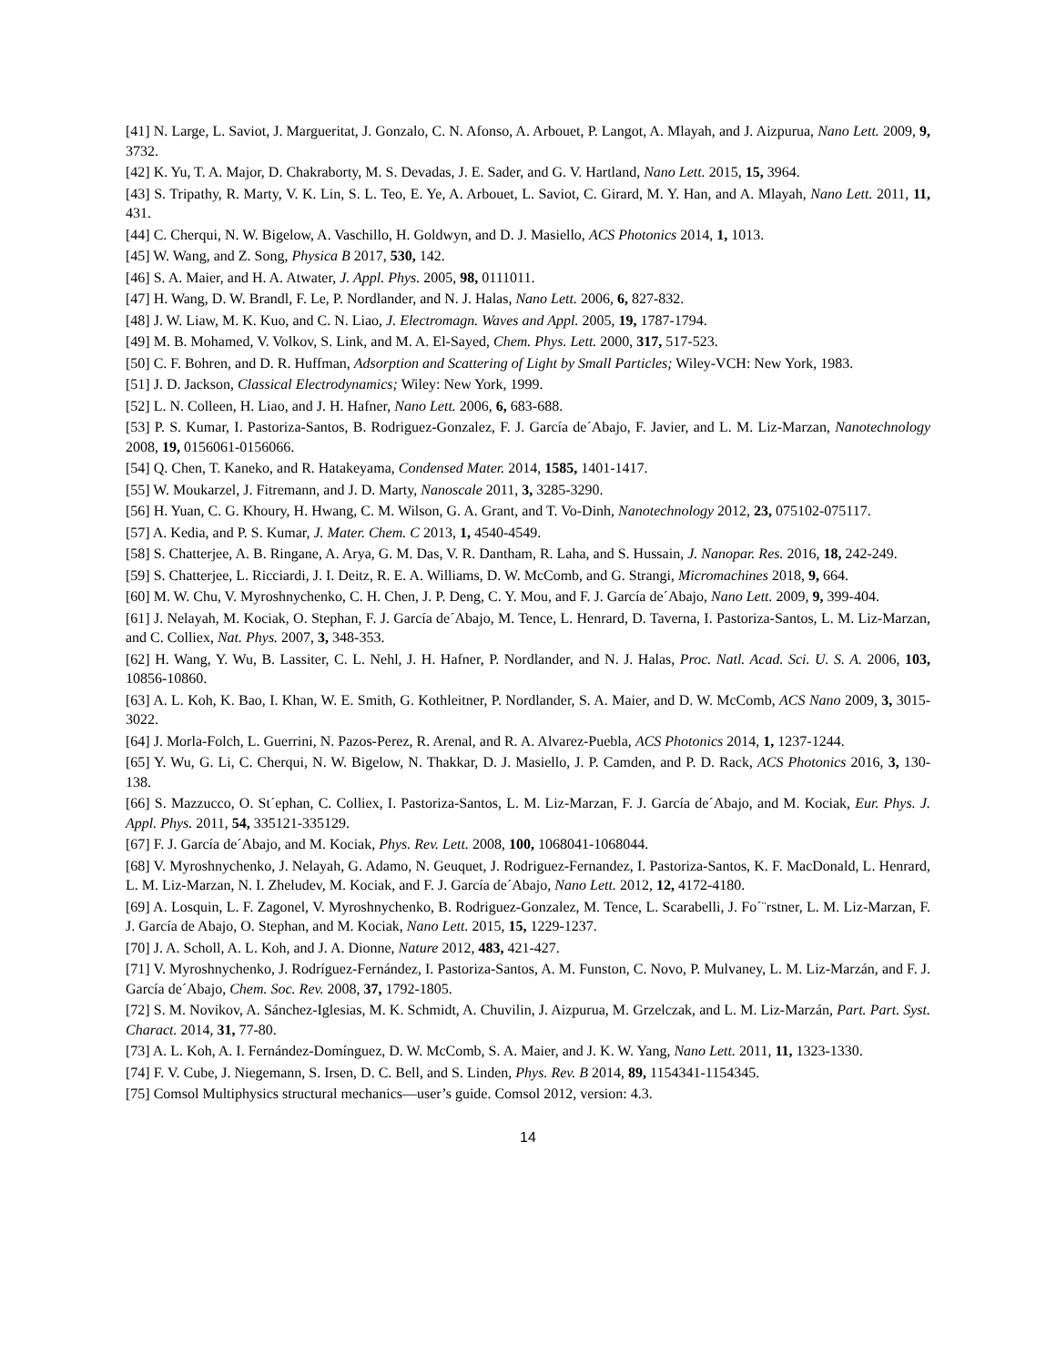[41] N. Large, L. Saviot, J. Margueritat, J. Gonzalo, C. N. Afonso, A. Arbouet, P. Langot, A. Mlayah, and J. Aizpurua, Nano Lett. 2009, 9, 3732.
[42] K. Yu, T. A. Major, D. Chakraborty, M. S. Devadas, J. E. Sader, and G. V. Hartland, Nano Lett. 2015, 15, 3964.
[43] S. Tripathy, R. Marty, V. K. Lin, S. L. Teo, E. Ye, A. Arbouet, L. Saviot, C. Girard, M. Y. Han, and A. Mlayah, Nano Lett. 2011, 11, 431.
[44] C. Cherqui, N. W. Bigelow, A. Vaschillo, H. Goldwyn, and D. J. Masiello, ACS Photonics 2014, 1, 1013.
[45] W. Wang, and Z. Song, Physica B 2017, 530, 142.
[46] S. A. Maier, and H. A. Atwater, J. Appl. Phys. 2005, 98, 0111011.
[47] H. Wang, D. W. Brandl, F. Le, P. Nordlander, and N. J. Halas, Nano Lett. 2006, 6, 827-832.
[48] J. W. Liaw, M. K. Kuo, and C. N. Liao, J. Electromagn. Waves and Appl. 2005, 19, 1787-1794.
[49] M. B. Mohamed, V. Volkov, S. Link, and M. A. El-Sayed, Chem. Phys. Lett. 2000, 317, 517-523.
[50] C. F. Bohren, and D. R. Huffman, Adsorption and Scattering of Light by Small Particles; Wiley-VCH: New York, 1983.
[51] J. D. Jackson, Classical Electrodynamics; Wiley: New York, 1999.
[52] L. N. Colleen, H. Liao, and J. H. Hafner, Nano Lett. 2006, 6, 683-688.
[53] P. S. Kumar, I. Pastoriza-Santos, B. Rodriguez-Gonzalez, F. J. García de´Abajo, F. Javier, and L. M. Liz-Marzan, Nanotechnology 2008, 19, 0156061-0156066.
[54] Q. Chen, T. Kaneko, and R. Hatakeyama, Condensed Mater. 2014, 1585, 1401-1417.
[55] W. Moukarzel, J. Fitremann, and J. D. Marty, Nanoscale 2011, 3, 3285-3290.
[56] H. Yuan, C. G. Khoury, H. Hwang, C. M. Wilson, G. A. Grant, and T. Vo-Dinh, Nanotechnology 2012, 23, 075102-075117.
[57] A. Kedia, and P. S. Kumar, J. Mater. Chem. C 2013, 1, 4540-4549.
[58] S. Chatterjee, A. B. Ringane, A. Arya, G. M. Das, V. R. Dantham, R. Laha, and S. Hussain, J. Nanopar. Res. 2016, 18, 242-249.
[59] S. Chatterjee, L. Ricciardi, J. I. Deitz, R. E. A. Williams, D. W. McComb, and G. Strangi, Micromachines 2018, 9, 664.
[60] M. W. Chu, V. Myroshnychenko, C. H. Chen, J. P. Deng, C. Y. Mou, and F. J. García de´Abajo, Nano Lett. 2009, 9, 399-404.
[61] J. Nelayah, M. Kociak, O. Stephan, F. J. García de´Abajo, M. Tence, L. Henrard, D. Taverna, I. Pastoriza-Santos, L. M. Liz-Marzan, and C. Colliex, Nat. Phys. 2007, 3, 348-353.
[62] H. Wang, Y. Wu, B. Lassiter, C. L. Nehl, J. H. Hafner, P. Nordlander, and N. J. Halas, Proc. Natl. Acad. Sci. U. S. A. 2006, 103, 10856-10860.
[63] A. L. Koh, K. Bao, I. Khan, W. E. Smith, G. Kothleitner, P. Nordlander, S. A. Maier, and D. W. McComb, ACS Nano 2009, 3, 3015-3022.
[64] J. Morla-Folch, L. Guerrini, N. Pazos-Perez, R. Arenal, and R. A. Alvarez-Puebla, ACS Photonics 2014, 1, 1237-1244.
[65] Y. Wu, G. Li, C. Cherqui, N. W. Bigelow, N. Thakkar, D. J. Masiello, J. P. Camden, and P. D. Rack, ACS Photonics 2016, 3, 130-138.
[66] S. Mazzucco, O. St´ephan, C. Colliex, I. Pastoriza-Santos, L. M. Liz-Marzan, F. J. García de´Abajo, and M. Kociak, Eur. Phys. J. Appl. Phys. 2011, 54, 335121-335129.
[67] F. J. García de´Abajo, and M. Kociak, Phys. Rev. Lett. 2008, 100, 1068041-1068044.
[68] V. Myroshnychenko, J. Nelayah, G. Adamo, N. Geuquet, J. Rodriguez-Fernandez, I. Pastoriza-Santos, K. F. MacDonald, L. Henrard, L. M. Liz-Marzan, N. I. Zheludev, M. Kociak, and F. J. García de´Abajo, Nano Lett. 2012, 12, 4172-4180.
[69] A. Losquin, L. F. Zagonel, V. Myroshnychenko, B. Rodriguez-Gonzalez, M. Tence, L. Scarabelli, J. Fo´¨rstner, L. M. Liz-Marzan, F. J. García de Abajo, O. Stephan, and M. Kociak, Nano Lett. 2015, 15, 1229-1237.
[70] J. A. Scholl, A. L. Koh, and J. A. Dionne, Nature 2012, 483, 421-427.
[71] V. Myroshnychenko, J. Rodríguez-Fernández, I. Pastoriza-Santos, A. M. Funston, C. Novo, P. Mulvaney, L. M. Liz-Marzán, and F. J. García de´Abajo, Chem. Soc. Rev. 2008, 37, 1792-1805.
[72] S. M. Novikov, A. Sánchez-Iglesias, M. K. Schmidt, A. Chuvilin, J. Aizpurua, M. Grzelczak, and L. M. Liz-Marzán, Part. Part. Syst. Charact. 2014, 31, 77-80.
[73] A. L. Koh, A. I. Fernández-Domínguez, D. W. McComb, S. A. Maier, and J. K. W. Yang, Nano Lett. 2011, 11, 1323-1330.
[74] F. V. Cube, J. Niegemann, S. Irsen, D. C. Bell, and S. Linden, Phys. Rev. B 2014, 89, 1154341-1154345.
[75] Comsol Multiphysics structural mechanics—user’s guide. Comsol 2012, version: 4.3.
14